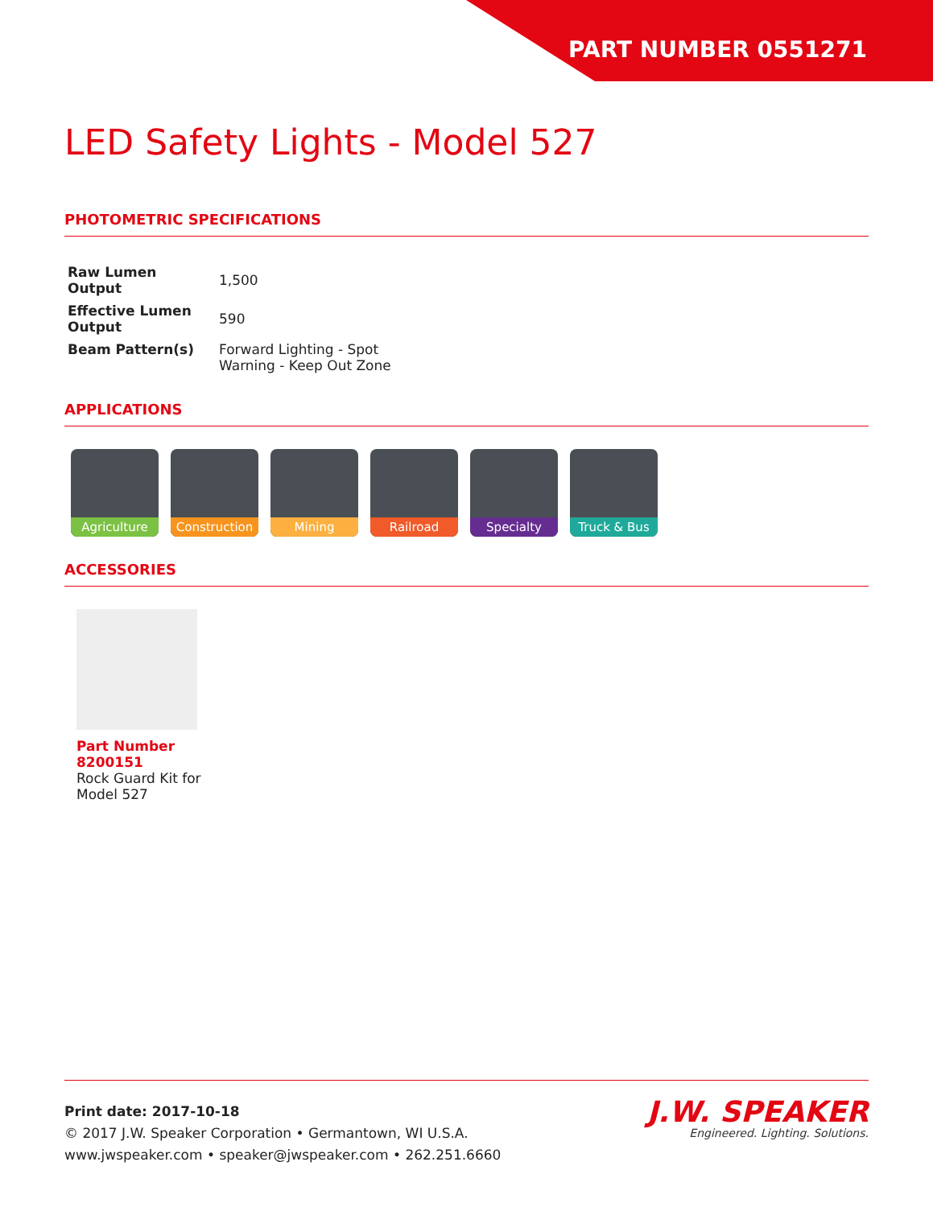PART NUMBER 0551271
LED Safety Lights - Model 527
PHOTOMETRIC SPECIFICATIONS
| Raw Lumen Output | 1,500 |
| Effective Lumen Output | 590 |
| Beam Pattern(s) | Forward Lighting - Spot Warning - Keep Out Zone |
APPLICATIONS
Agriculture Construction
Mining Railroad Specialty Truck & Bus
ACCESSORIES
Part Number 8200151
Rock Guard Kit for Model 527
Print date: 2017-10-18
© 2017 J.W. Speaker Corporation • Germantown, WI U.S.A.
www.jwspeaker.com • speaker@jwspeaker.com • 262.251.6660
J.W. SPEAKER
Engineered. Lighting. Solutions.